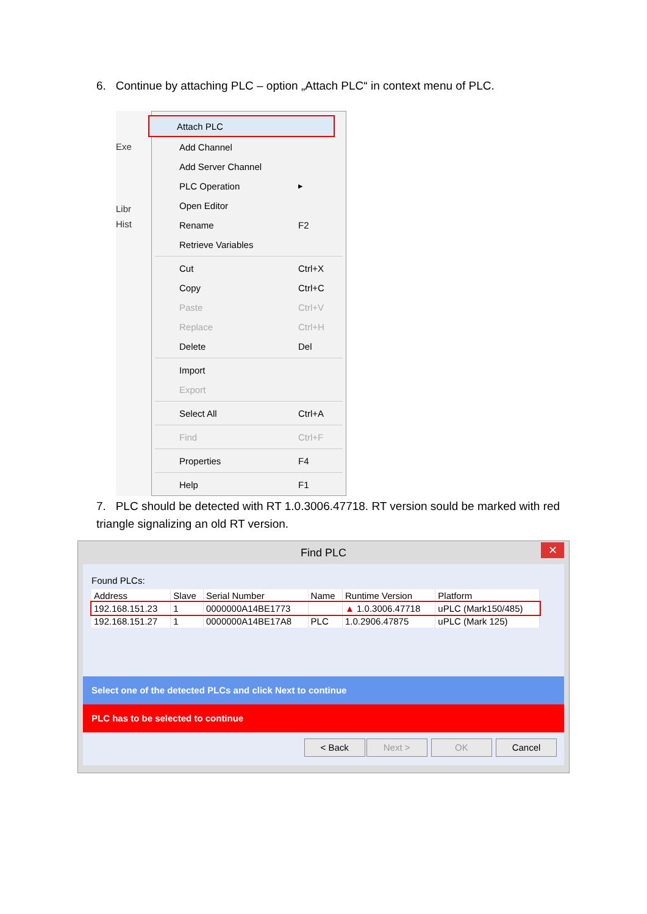6. Continue by attaching PLC – option „Attach PLC“ in context menu of PLC.
Exe
Libr
Hist
Attach PLC
Add Channel
Add Server Channel
PLC Operation ▸
Open Editor
Rename F2
Retrieve Variables
Cut Ctrl+X
Copy Ctrl+C
Paste Ctrl+V
Replace Ctrl+H
Delete Del
Import
Export
Select All Ctrl+A
Find Ctrl+F
Properties F4
Help F1
7. PLC should be detected with RT 1.0.3006.47718. RT version sould be marked with red triangle signalizing an old RT version.
Find PLC ✕
Found PLCs:
| Address | Slave | Serial Number | Name | Runtime Version | Platform |
| --- | --- | --- | --- | --- | --- |
| 192.168.151.23 | 1 | 0000000A14BE1773 | | ▲ 1.0.3006.47718 | uPLC (Mark150/485) |
| 192.168.151.27 | 1 | 0000000A14BE17A8 | PLC | 1.0.2906.47875 | uPLC (Mark 125) |
Select one of the detected PLCs and click Next to continue
PLC has to be selected to continue
< Back Next > OK Cancel